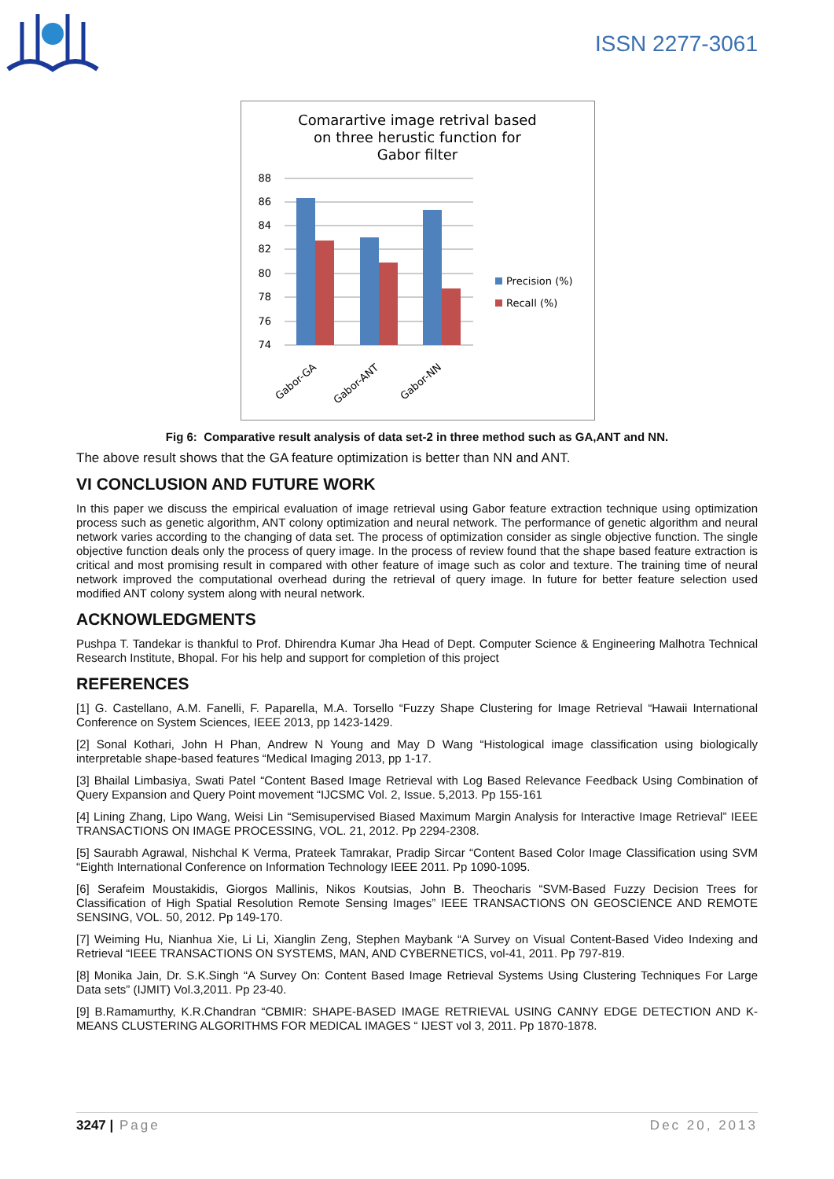ISSN 2277-3061
Comarartive image retrival based
on three herustic function for
Gabor filter
88
86
84
82
80
78
76
74
Precision (%)
Recall (%)
Gabor-GA
Gabor-ANT
Gabor-NN
Fig 6: Comparative result analysis of data set-2 in three method such as GA,ANT and NN.
The above result shows that the GA feature optimization is better than NN and ANT.
VI CONCLUSION AND FUTURE WORK
In this paper we discuss the empirical evaluation of image retrieval using Gabor feature extraction technique using optimization process such as genetic algorithm, ANT colony optimization and neural network. The performance of genetic algorithm and neural network varies according to the changing of data set. The process of optimization consider as single objective function. The single objective function deals only the process of query image. In the process of review found that the shape based feature extraction is critical and most promising result in compared with other feature of image such as color and texture. The training time of neural network improved the computational overhead during the retrieval of query image. In future for better feature selection used modified ANT colony system along with neural network.
ACKNOWLEDGMENTS
Pushpa T. Tandekar is thankful to Prof. Dhirendra Kumar Jha Head of Dept. Computer Science & Engineering Malhotra Technical Research Institute, Bhopal. For his help and support for completion of this project
REFERENCES
[1] G. Castellano, A.M. Fanelli, F. Paparella, M.A. Torsello “Fuzzy Shape Clustering for Image Retrieval “Hawaii International Conference on System Sciences, IEEE 2013, pp 1423-1429.
[2] Sonal Kothari, John H Phan, Andrew N Young and May D Wang “Histological image classification using biologically interpretable shape-based features “Medical Imaging 2013, pp 1-17.
[3] Bhailal Limbasiya, Swati Patel “Content Based Image Retrieval with Log Based Relevance Feedback Using Combination of Query Expansion and Query Point movement “IJCSMC Vol. 2, Issue. 5,2013. Pp 155-161
[4] Lining Zhang, Lipo Wang, Weisi Lin “Semisupervised Biased Maximum Margin Analysis for Interactive Image Retrieval” IEEE TRANSACTIONS ON IMAGE PROCESSING, VOL. 21, 2012. Pp 2294-2308.
[5] Saurabh Agrawal, Nishchal K Verma, Prateek Tamrakar, Pradip Sircar “Content Based Color Image Classification using SVM “Eighth International Conference on Information Technology IEEE 2011. Pp 1090-1095.
[6] Serafeim Moustakidis, Giorgos Mallinis, Nikos Koutsias, John B. Theocharis “SVM-Based Fuzzy Decision Trees for Classification of High Spatial Resolution Remote Sensing Images” IEEE TRANSACTIONS ON GEOSCIENCE AND REMOTE SENSING, VOL. 50, 2012. Pp 149-170.
[7] Weiming Hu, Nianhua Xie, Li Li, Xianglin Zeng, Stephen Maybank “A Survey on Visual Content-Based Video Indexing and Retrieval “IEEE TRANSACTIONS ON SYSTEMS, MAN, AND CYBERNETICS, vol-41, 2011. Pp 797-819.
[8] Monika Jain, Dr. S.K.Singh “A Survey On: Content Based Image Retrieval Systems Using Clustering Techniques For Large Data sets” (IJMIT) Vol.3,2011. Pp 23-40.
[9] B.Ramamurthy, K.R.Chandran “CBMIR: SHAPE-BASED IMAGE RETRIEVAL USING CANNY EDGE DETECTION AND K-MEANS CLUSTERING ALGORITHMS FOR MEDICAL IMAGES “ IJEST vol 3, 2011. Pp 1870-1878.
3247 | Page Dec 20, 2013